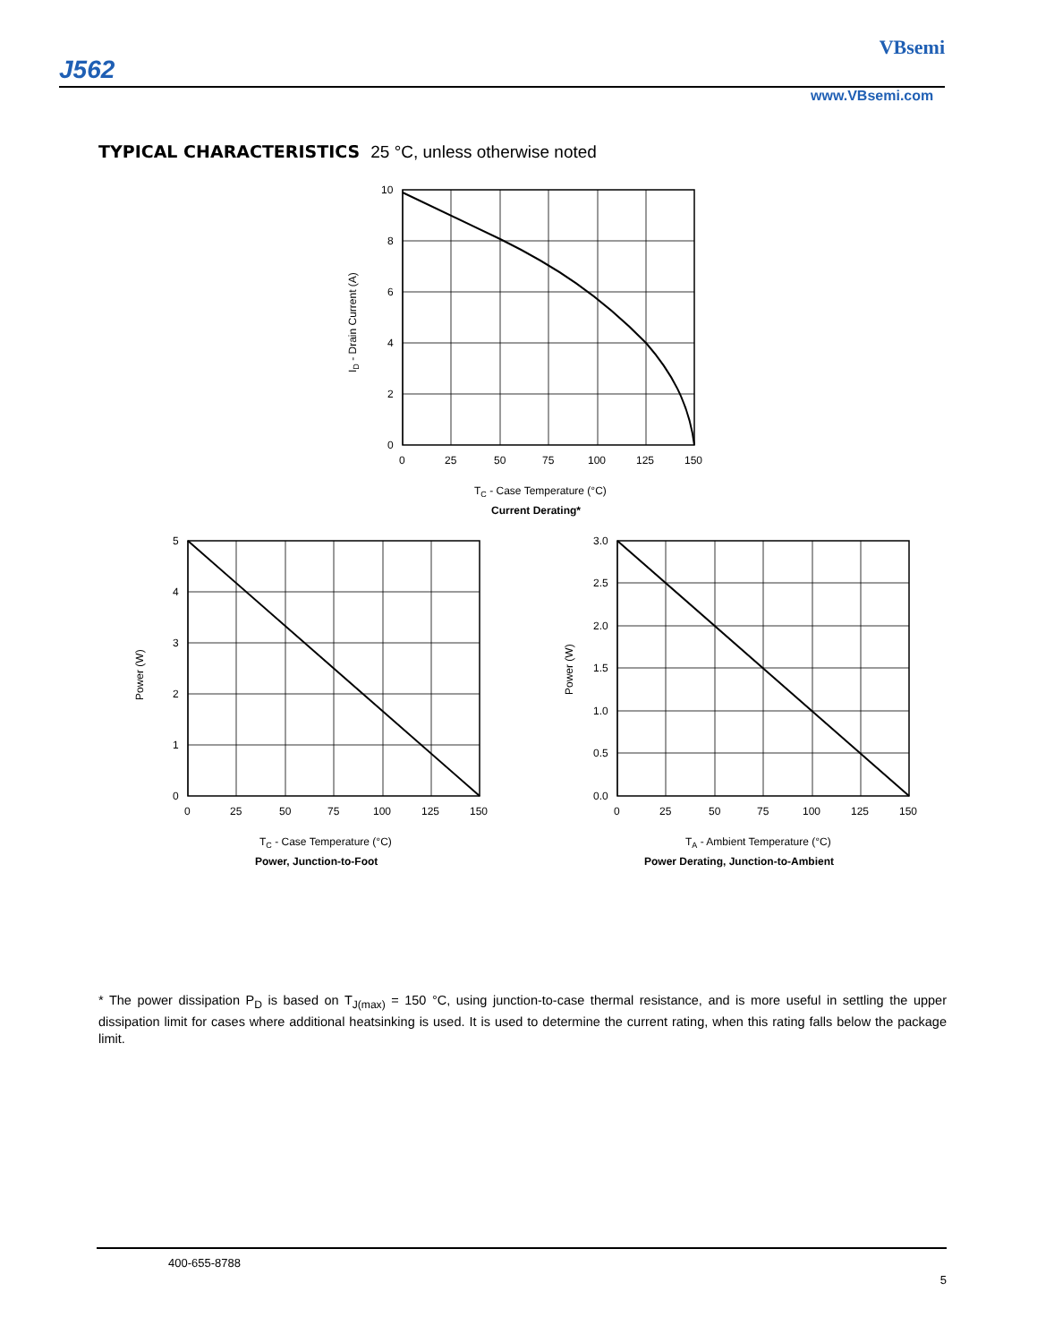J562
VBsemi
www.VBsemi.com
TYPICAL CHARACTERISTICS 25 °C, unless otherwise noted
10
8
6
4
2
0
0
25
50
75
100
125
150
ID - Drain Current (A)
TC - Case Temperature (°C)
Current Derating*
5
4
3
2
1
0
0
25
50
75
100
125
150
Power (W)
TC - Case Temperature (°C)
Power, Junction-to-Foot
3.0
2.5
2.0
1.5
1.0
0.5
0.0
0
25
50
75
100
125
150
Power (W)
TA - Ambient Temperature (°C)
Power Derating, Junction-to-Ambient
* The power dissipation P<sub>D</sub> is based on T<sub>J(max)</sub> = 150 °C, using junction-to-case thermal resistance, and is more useful in settling the upper dissipation limit for cases where additional heatsinking is used. It is used to determine the current rating, when this rating falls below the package limit.
400-655-8788
5